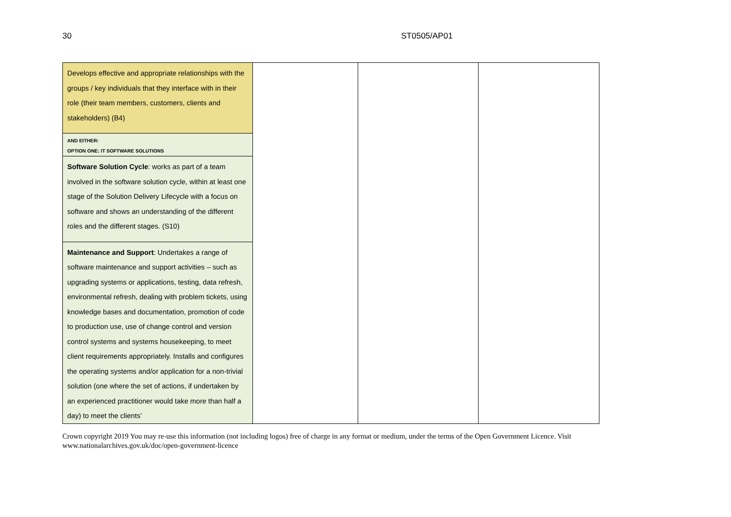30 ST0505/AP01
| Develops effective and appropriate relationships with the groups / key individuals that they interface with in their role (their team members, customers, clients and stakeholders) (B4) | | | |
| AND EITHER: OPTION ONE: IT SOFTWARE SOLUTIONS | | | |
| Software Solution Cycle : works as part of a team involved in the software solution cycle, within at least one stage of the Solution Delivery Lifecycle with a focus on software and shows an understanding of the different roles and the different stages. (S10) | | | |
| Maintenance and Support : Undertakes a range of software maintenance and support activities – such as upgrading systems or applications, testing, data refresh, environmental refresh, dealing with problem tickets, using knowledge bases and documentation, promotion of code to production use, use of change control and version control systems and systems housekeeping, to meet client requirements appropriately. Installs and configures the operating systems and/or application for a non-trivial solution (one where the set of actions, if undertaken by an experienced practitioner would take more than half a day) to meet the clients’ | | | |
Crown copyright 2019 You may re-use this information (not including logos) free of charge in any format or medium, under the terms of the Open Government Licence. Visit www.nationalarchives.gov.uk/doc/open-government-licence